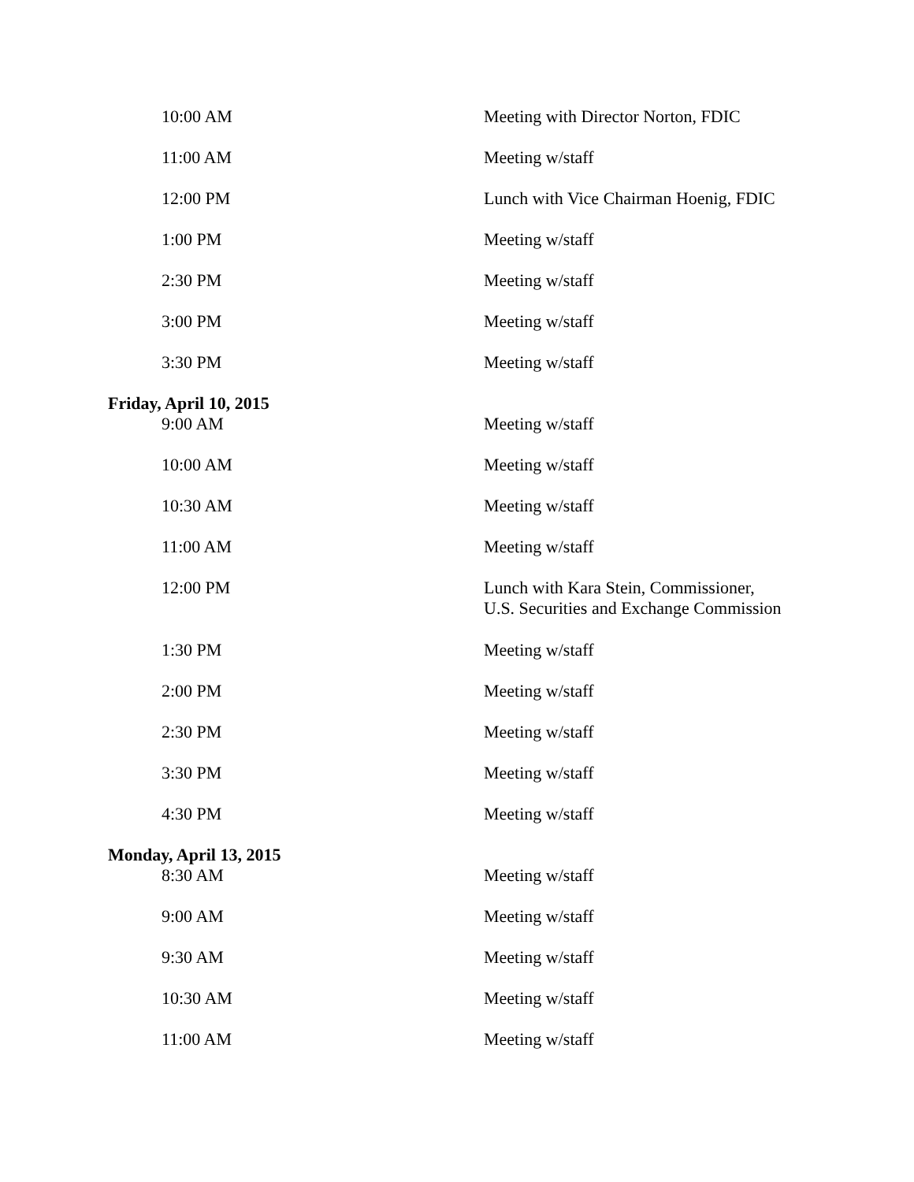| 10:00 AM | Meeting with Director Norton, FDIC |
| 11:00 AM | Meeting w/staff |
| 12:00 PM | Lunch with Vice Chairman Hoenig, FDIC |
| 1:00 PM | Meeting w/staff |
| 2:30 PM | Meeting w/staff |
| 3:00 PM | Meeting w/staff |
| 3:30 PM | Meeting w/staff |
| Friday, April 10, 2015 | |
| 9:00 AM | Meeting w/staff |
| 10:00 AM | Meeting w/staff |
| 10:30 AM | Meeting w/staff |
| 11:00 AM | Meeting w/staff |
| 12:00 PM | Lunch with Kara Stein, Commissioner, U.S. Securities and Exchange Commission |
| 1:30 PM | Meeting w/staff |
| 2:00 PM | Meeting w/staff |
| 2:30 PM | Meeting w/staff |
| 3:30 PM | Meeting w/staff |
| 4:30 PM | Meeting w/staff |
| Monday, April 13, 2015 | |
| 8:30 AM | Meeting w/staff |
| 9:00 AM | Meeting w/staff |
| 9:30 AM | Meeting w/staff |
| 10:30 AM | Meeting w/staff |
| 11:00 AM | Meeting w/staff |